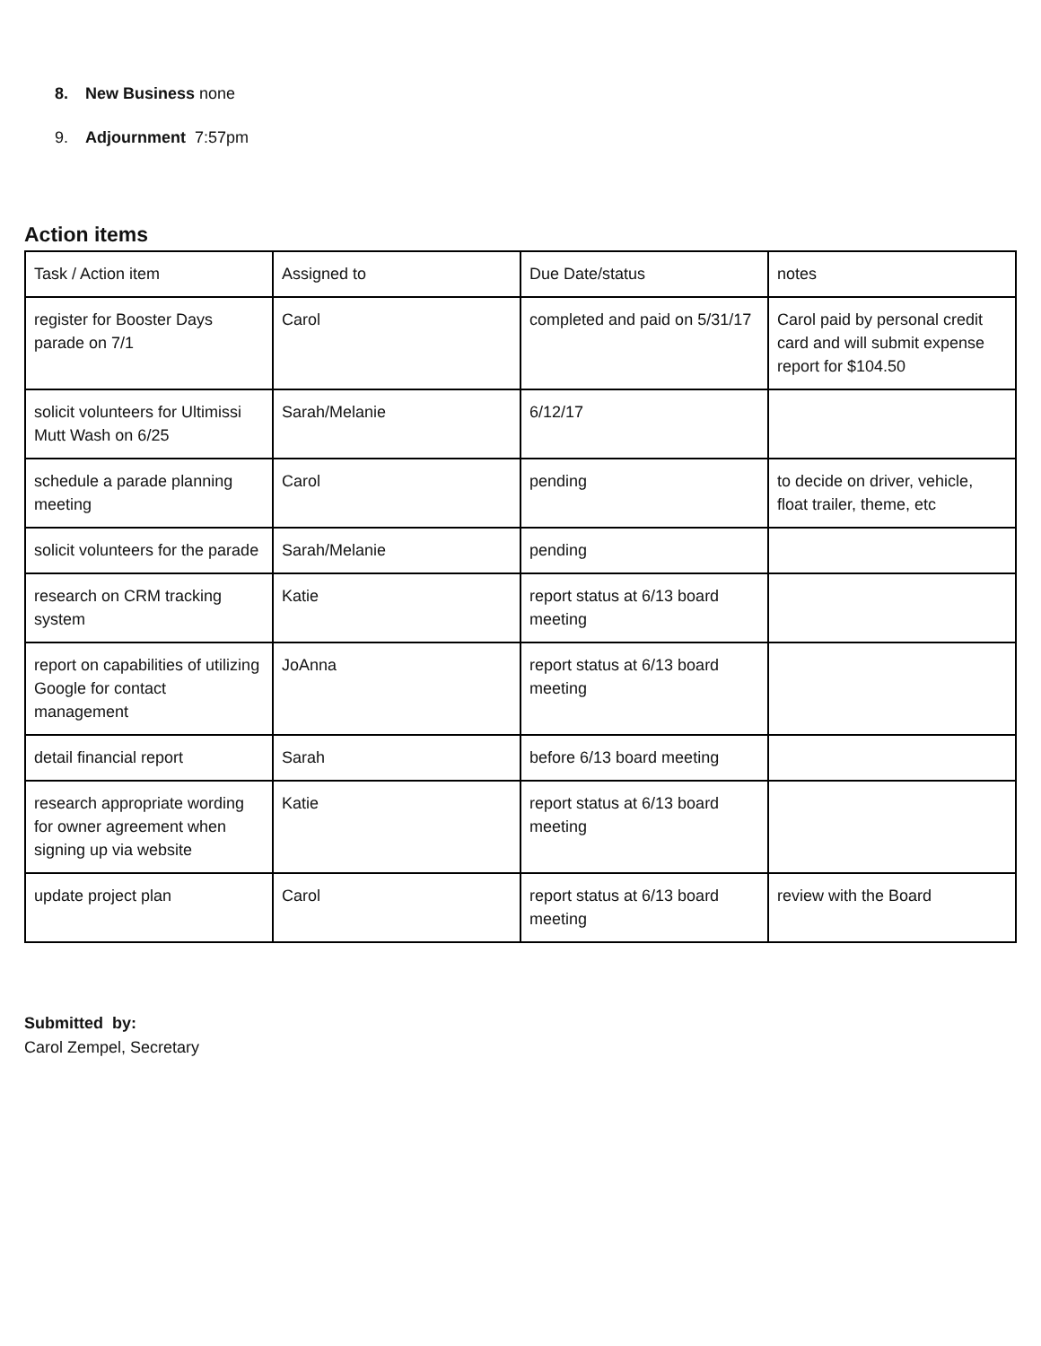8. New Business none
9. Adjournment 7:57pm
Action items
| Task / Action item | Assigned to | Due Date/status | notes |
| register for Booster Days parade on 7/1 | Carol | completed and paid on 5/31/17 | Carol paid by personal credit card and will submit expense report for $104.50 |
| solicit volunteers for Ultimissi Mutt Wash on 6/25 | Sarah/Melanie | 6/12/17 | |
| schedule a parade planning meeting | Carol | pending | to decide on driver, vehicle, float trailer, theme, etc |
| solicit volunteers for the parade | Sarah/Melanie | pending | |
| research on CRM tracking system | Katie | report status at 6/13 board meeting | |
| report on capabilities of utilizing Google for contact management | JoAnna | report status at 6/13 board meeting | |
| detail financial report | Sarah | before 6/13 board meeting | |
| research appropriate wording for owner agreement when signing up via website | Katie | report status at 6/13 board meeting | |
| update project plan | Carol | report status at 6/13 board meeting | review with the Board |
Submitted by:
Carol Zempel, Secretary